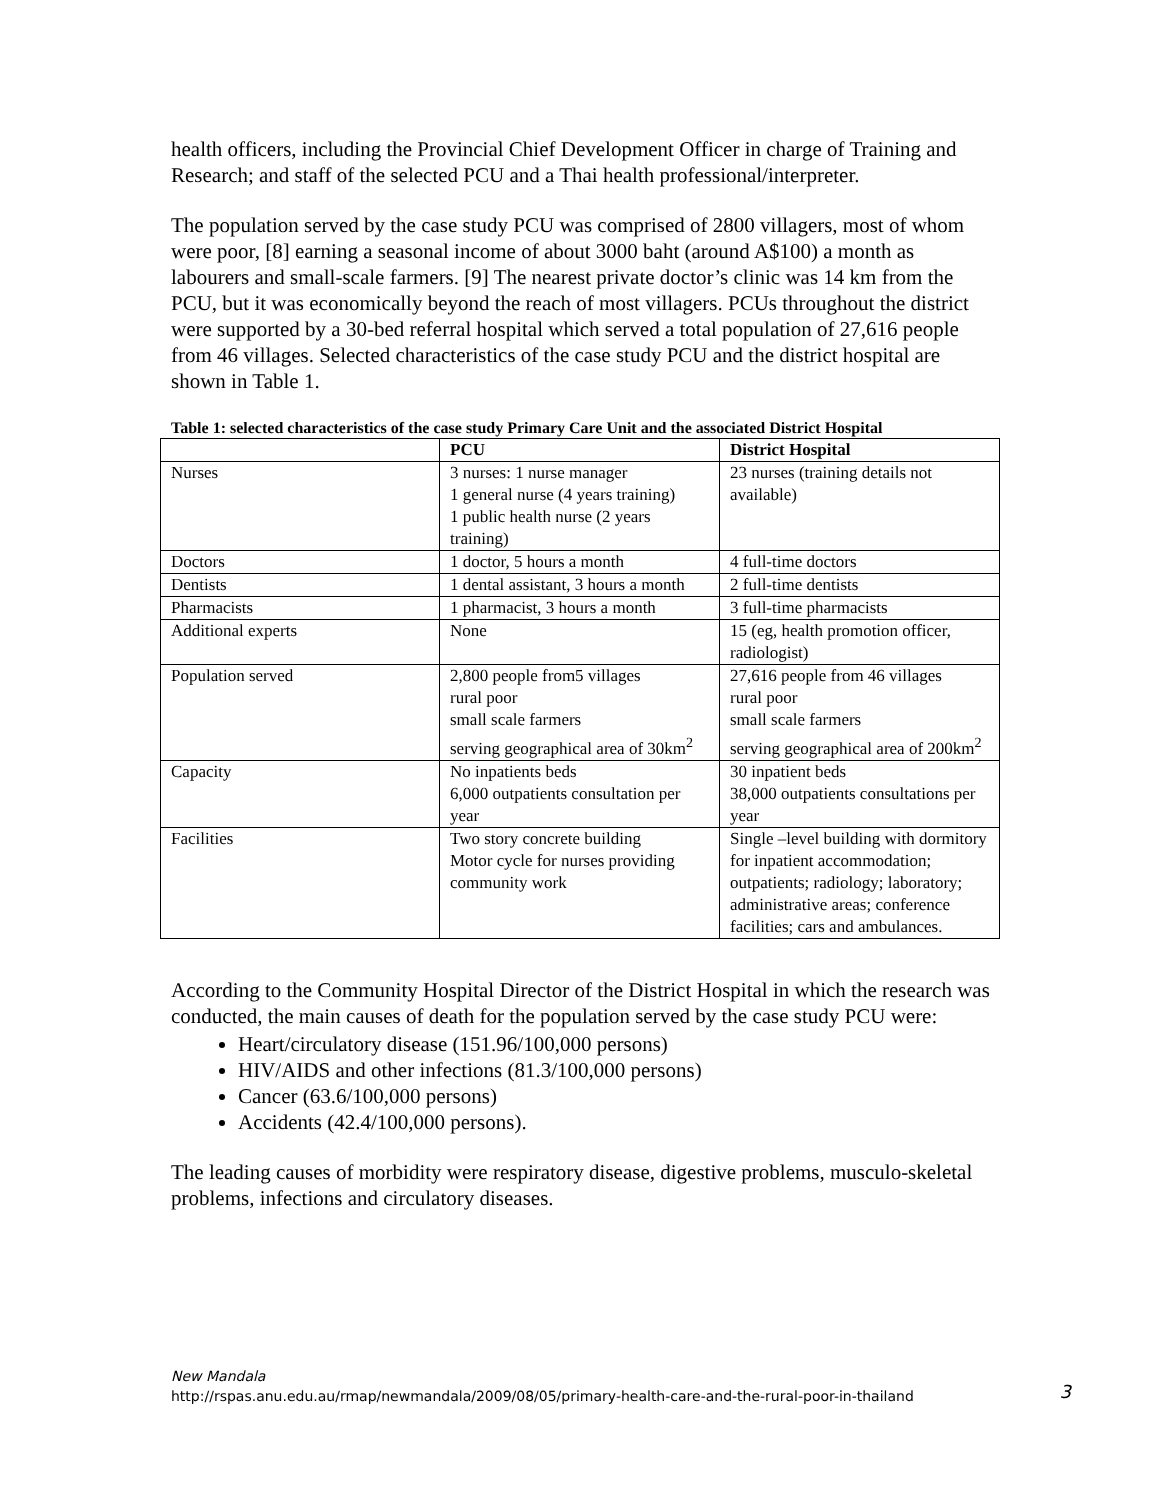health officers, including the Provincial Chief Development Officer in charge of Training and Research; and staff of the selected PCU and a Thai health professional/interpreter.
The population served by the case study PCU was comprised of 2800 villagers, most of whom were poor, [8] earning a seasonal income of about 3000 baht (around A$100) a month as labourers and small-scale farmers. [9] The nearest private doctor’s clinic was 14 km from the PCU, but it was economically beyond the reach of most villagers. PCUs throughout the district were supported by a 30-bed referral hospital which served a total population of 27,616 people from 46 villages. Selected characteristics of the case study PCU and the district hospital are shown in Table 1.
Table 1: selected characteristics of the case study Primary Care Unit and the associated District Hospital
| | PCU | District Hospital |
| --- | --- | --- |
| Nurses | 3 nurses: 1 nurse manager 1 general nurse (4 years training) 1 public health nurse (2 years training) | 23 nurses (training details not available) |
| Doctors | 1 doctor, 5 hours a month | 4 full-time doctors |
| Dentists | 1 dental assistant, 3 hours a month | 2 full-time dentists |
| Pharmacists | 1 pharmacist, 3 hours a month | 3 full-time pharmacists |
| Additional experts | None | 15 (eg, health promotion officer, radiologist) |
| Population served | 2,800 people from5 villages rural poor small scale farmers serving geographical area of 30km<sup>2</sup> | 27,616 people from 46 villages rural poor small scale farmers serving geographical area of 200km<sup>2</sup> |
| Capacity | No inpatients beds 6,000 outpatients consultation per year | 30 inpatient beds 38,000 outpatients consultations per year |
| Facilities | Two story concrete building Motor cycle for nurses providing community work | Single –level building with dormitory for inpatient accommodation; outpatients; radiology; laboratory; administrative areas; conference facilities; cars and ambulances. |
According to the Community Hospital Director of the District Hospital in which the research was conducted, the main causes of death for the population served by the case study PCU were:
Heart/circulatory disease (151.96/100,000 persons)
HIV/AIDS and other infections (81.3/100,000 persons)
Cancer (63.6/100,000 persons)
Accidents (42.4/100,000 persons).
The leading causes of morbidity were respiratory disease, digestive problems, musculo-skeletal problems, infections and circulatory diseases.
New Mandala
http://rspas.anu.edu.au/rmap/newmandala/2009/08/05/primary-health-care-and-the-rural-poor-in-thailand
3